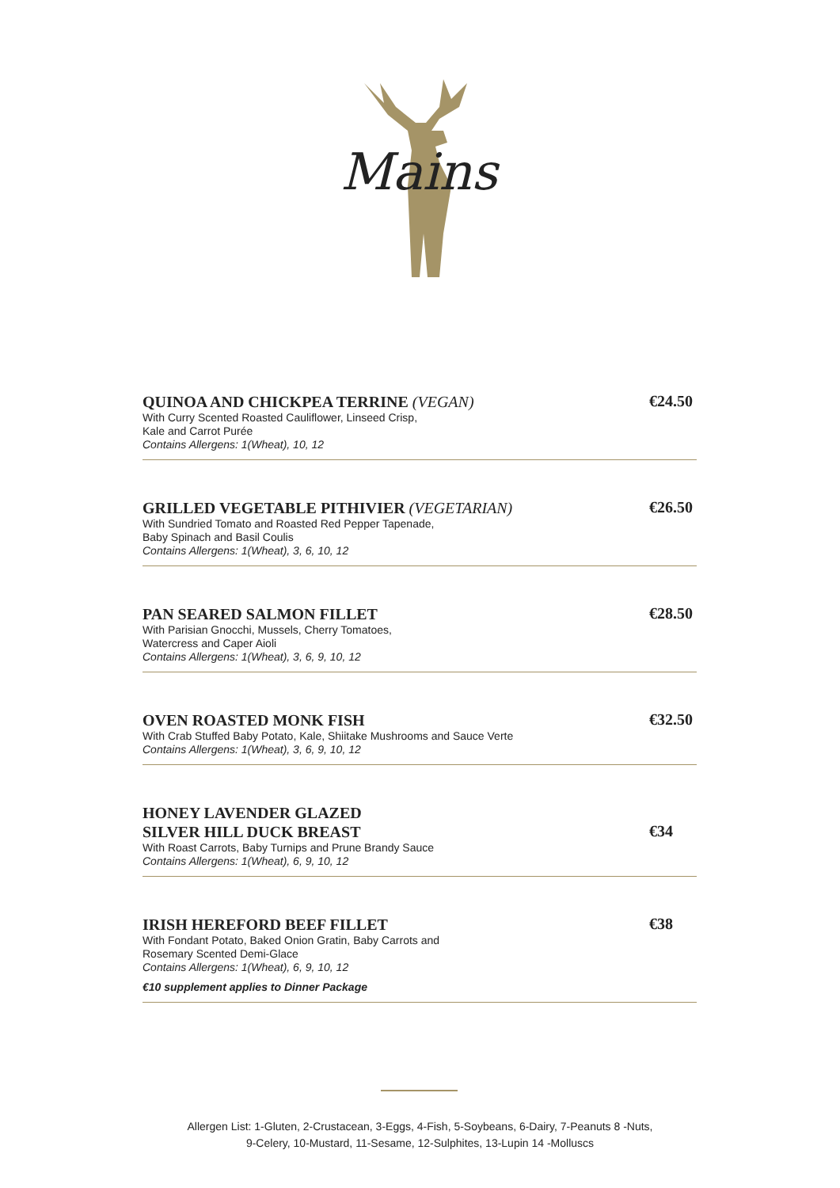Mains
QUINOA AND CHICKPEA TERRINE (VEGAN)
With Curry Scented Roasted Cauliflower, Linseed Crisp,
Kale and Carrot Purée
Contains Allergens: 1(Wheat), 10, 12
€24.50
GRILLED VEGETABLE PITHIVIER (VEGETARIAN)
With Sundried Tomato and Roasted Red Pepper Tapenade,
Baby Spinach and Basil Coulis
Contains Allergens: 1(Wheat), 3, 6, 10, 12
€26.50
PAN SEARED SALMON FILLET
With Parisian Gnocchi, Mussels, Cherry Tomatoes,
Watercress and Caper Aioli
Contains Allergens: 1(Wheat), 3, 6, 9, 10, 12
€28.50
OVEN ROASTED MONK FISH
With Crab Stuffed Baby Potato, Kale, Shiitake Mushrooms and Sauce Verte
Contains Allergens: 1(Wheat), 3, 6, 9, 10, 12
€32.50
HONEY LAVENDER GLAZED
SILVER HILL DUCK BREAST
With Roast Carrots, Baby Turnips and Prune Brandy Sauce
Contains Allergens: 1(Wheat), 6, 9, 10, 12
€34
IRISH HEREFORD BEEF FILLET
With Fondant Potato, Baked Onion Gratin, Baby Carrots and
Rosemary Scented Demi-Glace
Contains Allergens: 1(Wheat), 6, 9, 10, 12
€10 supplement applies to Dinner Package
€38
Allergen List: 1-Gluten, 2-Crustacean, 3-Eggs, 4-Fish, 5-Soybeans, 6-Dairy, 7-Peanuts 8 -Nuts,
9-Celery, 10-Mustard, 11-Sesame, 12-Sulphites, 13-Lupin 14 -Molluscs